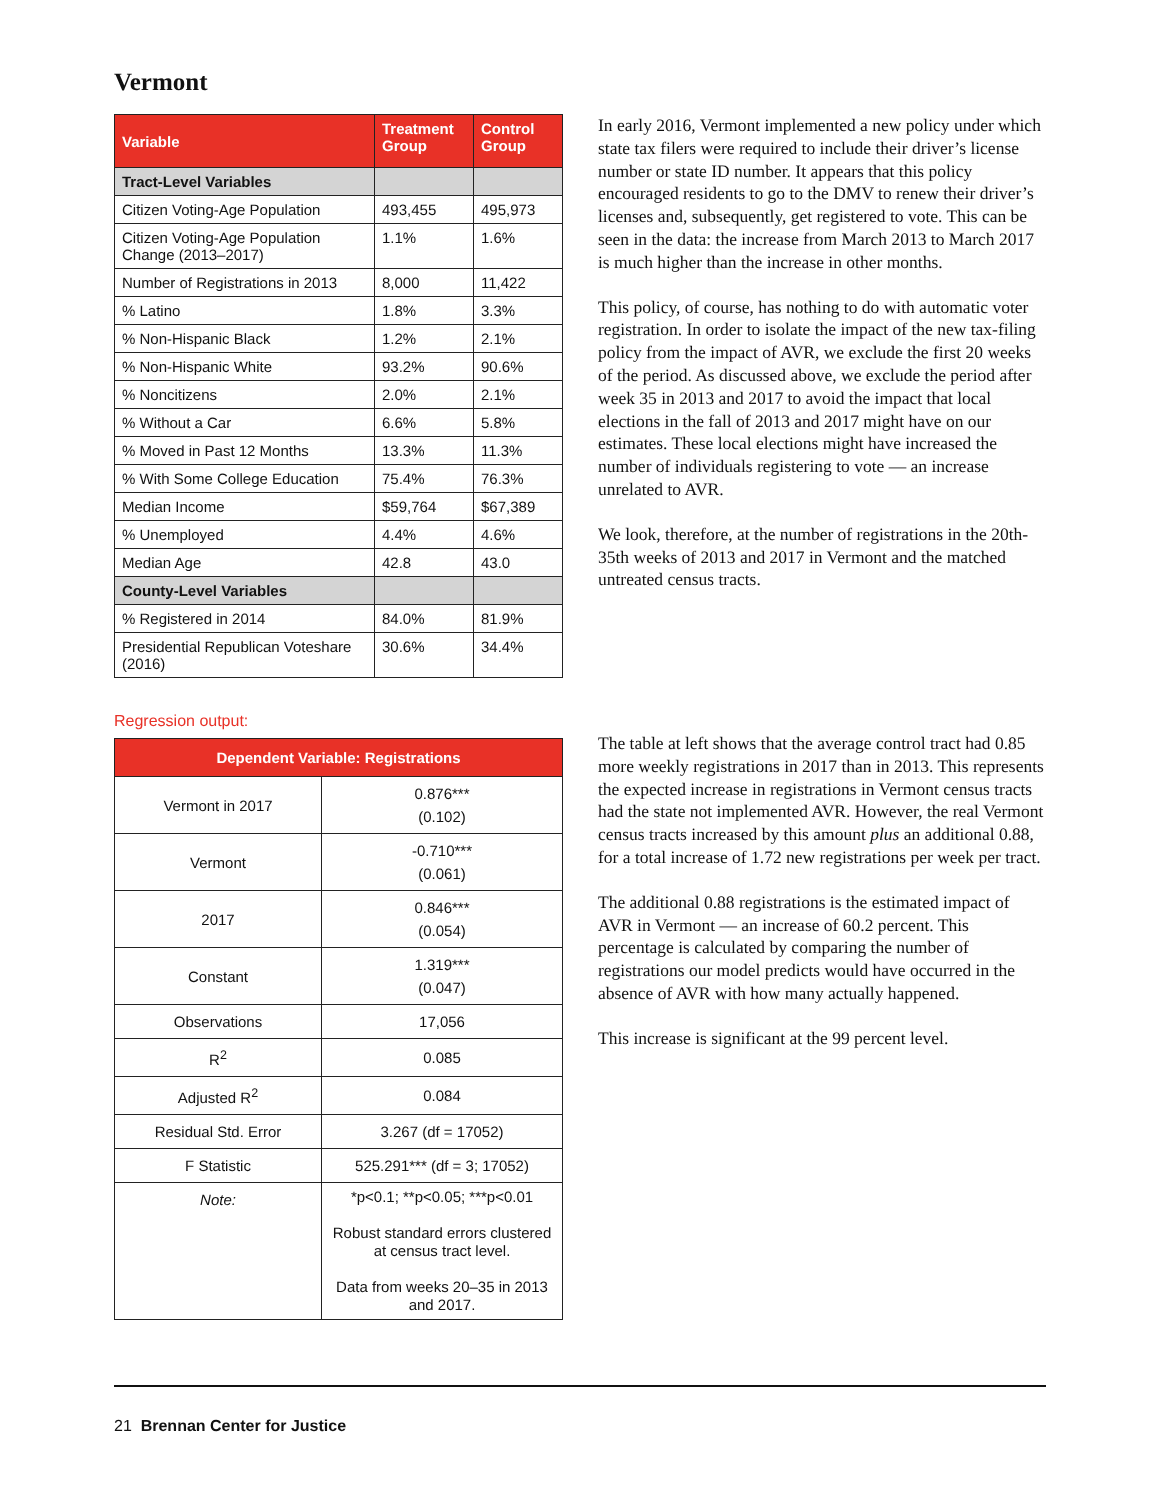Vermont
| Variable | Treatment Group | Control Group |
| --- | --- | --- |
| Tract-Level Variables | | |
| Citizen Voting-Age Population | 493,455 | 495,973 |
| Citizen Voting-Age Population Change (2013–2017) | 1.1% | 1.6% |
| Number of Registrations in 2013 | 8,000 | 11,422 |
| % Latino | 1.8% | 3.3% |
| % Non-Hispanic Black | 1.2% | 2.1% |
| % Non-Hispanic White | 93.2% | 90.6% |
| % Noncitizens | 2.0% | 2.1% |
| % Without a Car | 6.6% | 5.8% |
| % Moved in Past 12 Months | 13.3% | 11.3% |
| % With Some College Education | 75.4% | 76.3% |
| Median Income | $59,764 | $67,389 |
| % Unemployed | 4.4% | 4.6% |
| Median Age | 42.8 | 43.0 |
| County-Level Variables | | |
| % Registered in 2014 | 84.0% | 81.9% |
| Presidential Republican Voteshare (2016) | 30.6% | 34.4% |
In early 2016, Vermont implemented a new policy under which state tax filers were required to include their driver’s license number or state ID number. It appears that this policy encouraged residents to go to the DMV to renew their driver’s licenses and, subsequently, get registered to vote. This can be seen in the data: the increase from March 2013 to March 2017 is much higher than the increase in other months.
This policy, of course, has nothing to do with automatic voter registration. In order to isolate the impact of the new tax-filing policy from the impact of AVR, we exclude the first 20 weeks of the period. As discussed above, we exclude the period after week 35 in 2013 and 2017 to avoid the impact that local elections in the fall of 2013 and 2017 might have on our estimates. These local elections might have increased the number of individuals registering to vote — an increase unrelated to AVR.
We look, therefore, at the number of registrations in the 20th-35th weeks of 2013 and 2017 in Vermont and the matched untreated census tracts.
Regression output:
| Dependent Variable: Registrations | |
| --- | --- |
| Vermont in 2017 | 0.876*** (0.102) |
| Vermont | -0.710*** (0.061) |
| 2017 | 0.846*** (0.054) |
| Constant | 1.319*** (0.047) |
| Observations | 17,056 |
| R<sup>2</sup> | 0.085 |
| Adjusted R<sup>2</sup> | 0.084 |
| Residual Std. Error | 3.267 (df = 17052) |
| F Statistic | 525.291*** (df = 3; 17052) |
| Note: | *p<0.1; **p<0.05; ***p<0.01 Robust standard errors clustered at census tract level. Data from weeks 20–35 in 2013 and 2017. |
The table at left shows that the average control tract had 0.85 more weekly registrations in 2017 than in 2013. This represents the expected increase in registrations in Vermont census tracts had the state not implemented AVR. However, the real Vermont census tracts increased by this amount plus an additional 0.88, for a total increase of 1.72 new registrations per week per tract.
The additional 0.88 registrations is the estimated impact of AVR in Vermont — an increase of 60.2 percent. This percentage is calculated by comparing the number of registrations our model predicts would have occurred in the absence of AVR with how many actually happened.
This increase is significant at the 99 percent level.
21 Brennan Center for Justice